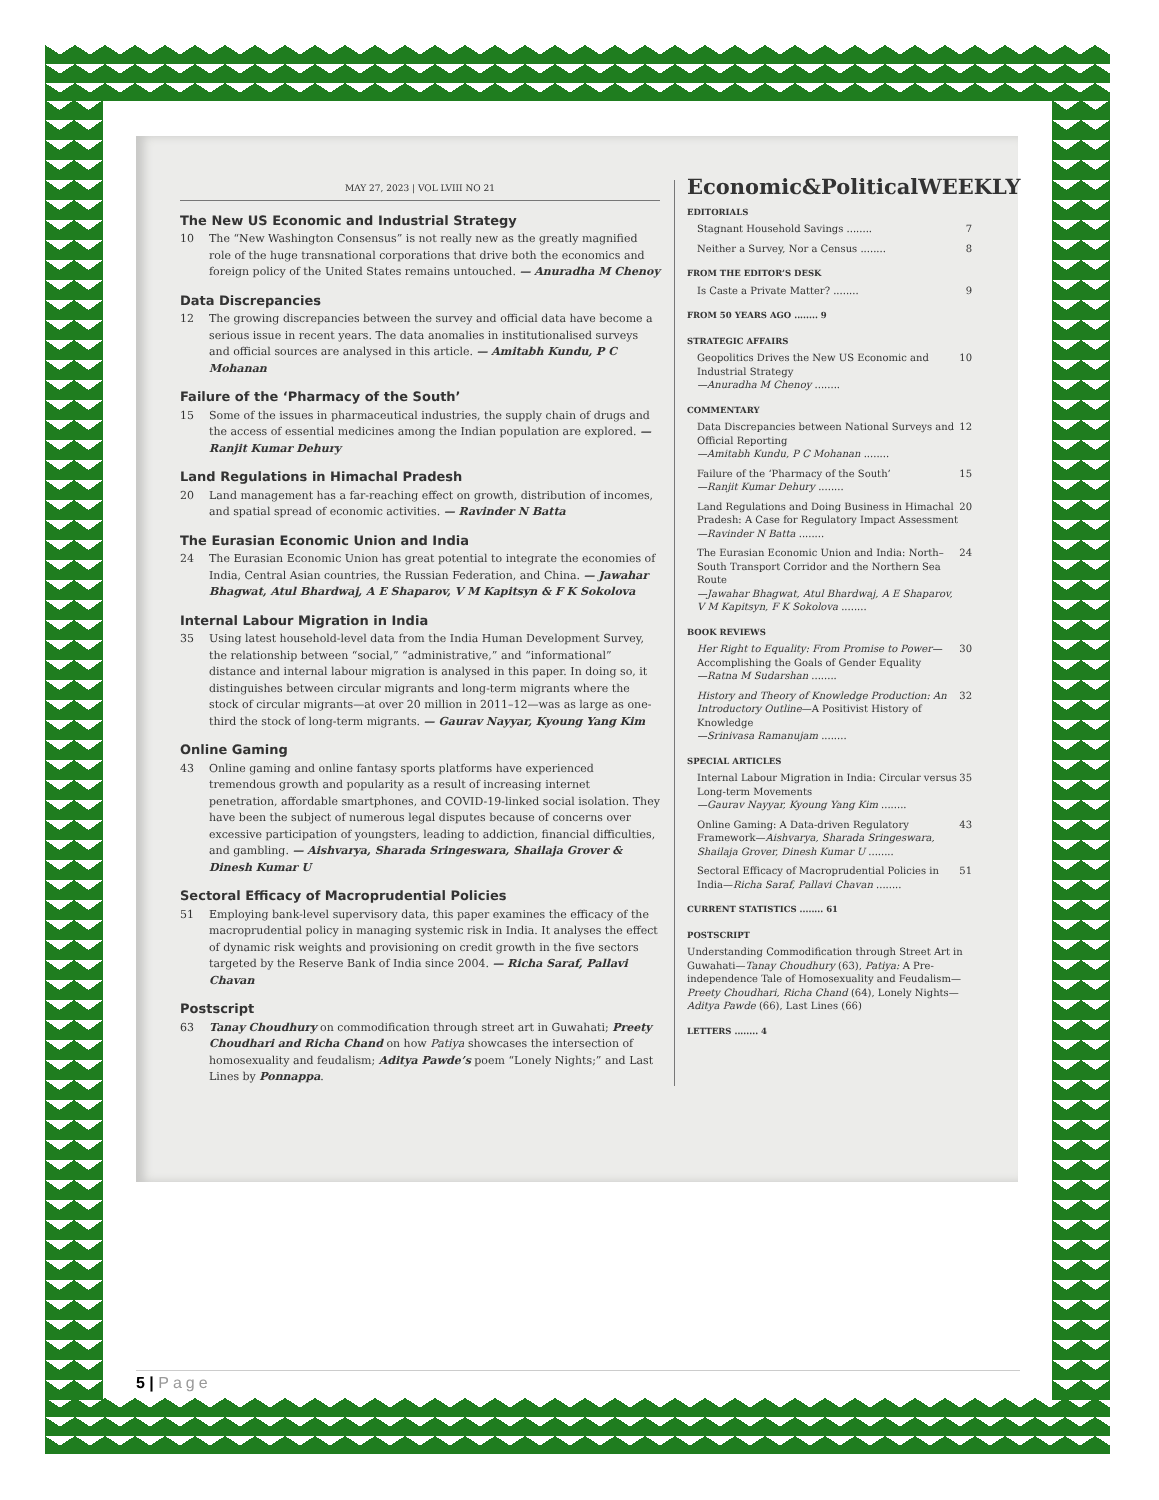MAY 27, 2023 | VOL LVIII NO 21
The New US Economic and Industrial Strategy
10 The “New Washington Consensus” is not really new as the greatly magnified role of the huge transnational corporations that drive both the economics and foreign policy of the United States remains untouched. — Anuradha M Chenoy
Data Discrepancies
12 The growing discrepancies between the survey and official data have become a serious issue in recent years. The data anomalies in institutionalised surveys and official sources are analysed in this article. — Amitabh Kundu, P C Mohanan
Failure of the ‘Pharmacy of the South’
15 Some of the issues in pharmaceutical industries, the supply chain of drugs and the access of essential medicines among the Indian population are explored. — Ranjit Kumar Dehury
Land Regulations in Himachal Pradesh
20 Land management has a far-reaching effect on growth, distribution of incomes, and spatial spread of economic activities. — Ravinder N Batta
The Eurasian Economic Union and India
24 The Eurasian Economic Union has great potential to integrate the economies of India, Central Asian countries, the Russian Federation, and China. — Jawahar Bhagwat, Atul Bhardwaj, A E Shaparov, V M Kapitsyn & F K Sokolova
Internal Labour Migration in India
35 Using latest household-level data from the India Human Development Survey, the relationship between “social,” “administrative,” and “informational” distance and internal labour migration is analysed in this paper. In doing so, it distinguishes between circular migrants and long-term migrants where the stock of circular migrants—at over 20 million in 2011–12—was as large as one-third the stock of long-term migrants. — Gaurav Nayyar, Kyoung Yang Kim
Online Gaming
43 Online gaming and online fantasy sports platforms have experienced tremendous growth and popularity as a result of increasing internet penetration, affordable smartphones, and COVID-19-linked social isolation. They have been the subject of numerous legal disputes because of concerns over excessive participation of youngsters, leading to addiction, financial difficulties, and gambling. — Aishvarya, Sharada Sringeswara, Shailaja Grover & Dinesh Kumar U
Sectoral Efficacy of Macroprudential Policies
51 Employing bank-level supervisory data, this paper examines the efficacy of the macroprudential policy in managing systemic risk in India. It analyses the effect of dynamic risk weights and provisioning on credit growth in the five sectors targeted by the Reserve Bank of India since 2004. — Richa Saraf, Pallavi Chavan
Postscript
63 Tanay Choudhury on commodification through street art in Guwahati; Preety Choudhari and Richa Chand on how Patiya showcases the intersection of homosexuality and feudalism; Aditya Pawde’s poem “Lonely Nights;” and Last Lines by Ponnappa.
Economic&PoliticalWEEKLY
EDITORIALS
Stagnant Household Savings ........ 7
Neither a Survey, Nor a Census ........ 8
FROM THE EDITOR’S DESK
Is Caste a Private Matter? ........ 9
FROM 50 YEARS AGO ........ 9
STRATEGIC AFFAIRS
Geopolitics Drives the New US Economic and Industrial Strategy
—Anuradha M Chenoy ........ 10
COMMENTARY
Data Discrepancies between National Surveys and Official Reporting
—Amitabh Kundu, P C Mohanan ........ 12
Failure of the ‘Pharmacy of the South’
—Ranjit Kumar Dehury ........ 15
Land Regulations and Doing Business in Himachal Pradesh: A Case for Regulatory Impact Assessment
—Ravinder N Batta ........ 20
The Eurasian Economic Union and India: North–South Transport Corridor and the Northern Sea Route
—Jawahar Bhagwat, Atul Bhardwaj, A E Shaparov, V M Kapitsyn, F K Sokolova ........ 24
BOOK REVIEWS
Her Right to Equality: From Promise to Power— Accomplishing the Goals of Gender Equality
—Ratna M Sudarshan ........ 30
History and Theory of Knowledge Production: An Introductory Outline—A Positivist History of Knowledge
—Srinivasa Ramanujam ........ 32
SPECIAL ARTICLES
Internal Labour Migration in India: Circular versus Long-term Movements
—Gaurav Nayyar, Kyoung Yang Kim ........ 35
Online Gaming: A Data-driven Regulatory Framework—Aishvarya, Sharada Sringeswara, Shailaja Grover, Dinesh Kumar U ........ 43
Sectoral Efficacy of Macroprudential Policies in India—Richa Saraf, Pallavi Chavan ........ 51
CURRENT STATISTICS ........ 61
POSTSCRIPT
Understanding Commodification through Street Art in Guwahati—Tanay Choudhury (63), Patiya: A Pre-independence Tale of Homosexuality and Feudalism—Preety Choudhari, Richa Chand (64), Lonely Nights—Aditya Pawde (66), Last Lines (66)
LETTERS ........ 4
5 | Page